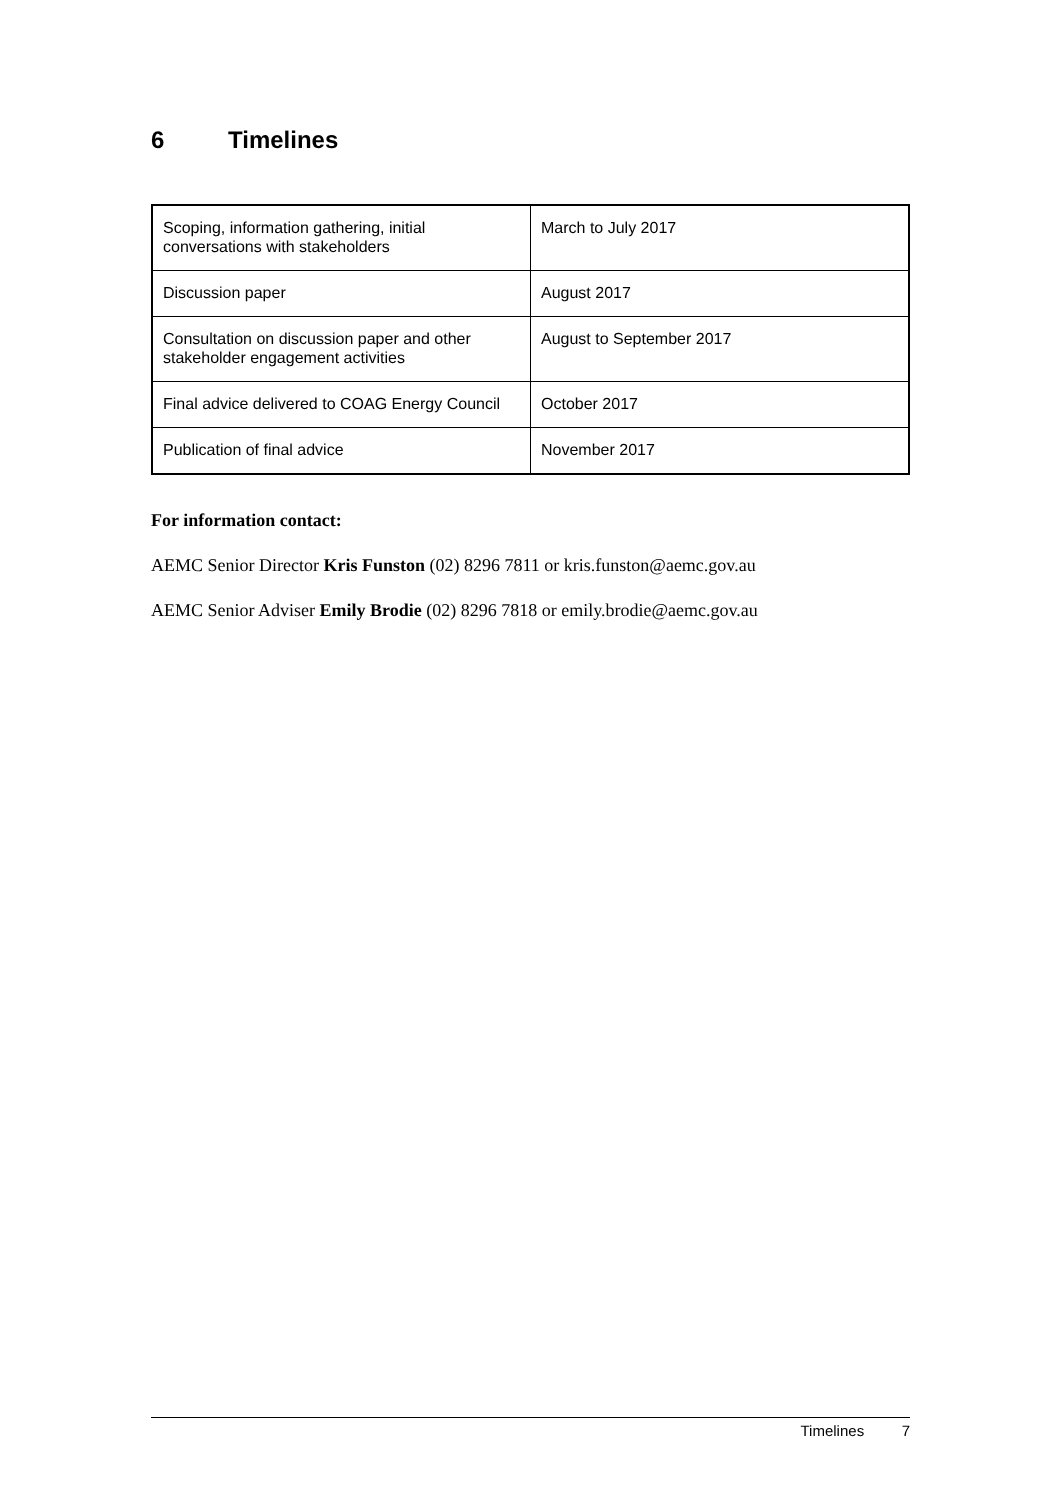6 Timelines
| Scoping, information gathering, initial conversations with stakeholders | March to July 2017 |
| Discussion paper | August 2017 |
| Consultation on discussion paper and other stakeholder engagement activities | August to September 2017 |
| Final advice delivered to COAG Energy Council | October 2017 |
| Publication of final advice | November 2017 |
For information contact:
AEMC Senior Director Kris Funston (02) 8296 7811 or kris.funston@aemc.gov.au
AEMC Senior Adviser Emily Brodie (02) 8296 7818 or emily.brodie@aemc.gov.au
Timelines 7